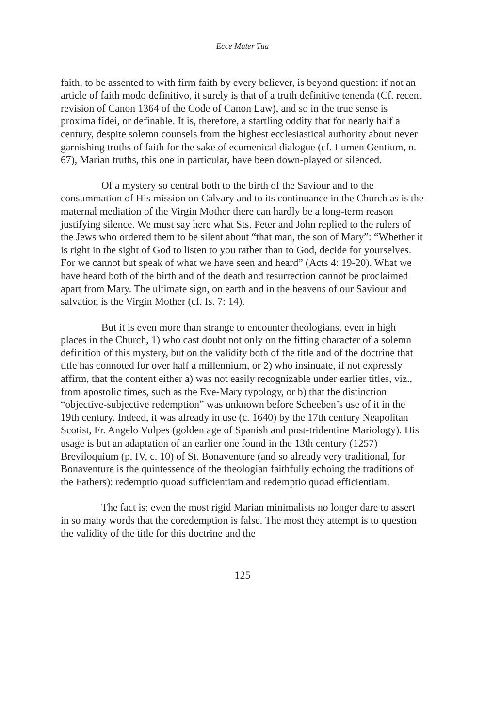Ecce Mater Tua
faith, to be assented to with firm faith by every believer, is beyond question: if not an article of faith modo definitivo, it surely is that of a truth definitive tenenda (Cf. recent revision of Canon 1364 of the Code of Canon Law), and so in the true sense is proxima fidei, or definable. It is, therefore, a startling oddity that for nearly half a century, despite solemn counsels from the highest ecclesiastical authority about never garnishing truths of faith for the sake of ecumenical dialogue (cf. Lumen Gentium, n. 67), Marian truths, this one in particular, have been down-played or silenced.
Of a mystery so central both to the birth of the Saviour and to the consummation of His mission on Calvary and to its continuance in the Church as is the maternal mediation of the Virgin Mother there can hardly be a long-term reason justifying silence. We must say here what Sts. Peter and John replied to the rulers of the Jews who ordered them to be silent about “that man, the son of Mary”: “Whether it is right in the sight of God to listen to you rather than to God, decide for yourselves. For we cannot but speak of what we have seen and heard” (Acts 4: 19-20). What we have heard both of the birth and of the death and resurrection cannot be proclaimed apart from Mary. The ultimate sign, on earth and in the heavens of our Saviour and salvation is the Virgin Mother (cf. Is. 7: 14).
But it is even more than strange to encounter theologians, even in high places in the Church, 1) who cast doubt not only on the fitting character of a solemn definition of this mystery, but on the validity both of the title and of the doctrine that title has connoted for over half a millennium, or 2) who insinuate, if not expressly affirm, that the content either a) was not easily recognizable under earlier titles, viz., from apostolic times, such as the Eve-Mary typology, or b) that the distinction “objective-subjective redemption” was unknown before Scheeben’s use of it in the 19th century. Indeed, it was already in use (c. 1640) by the 17th century Neapolitan Scotist, Fr. Angelo Vulpes (golden age of Spanish and post-tridentine Mariology). His usage is but an adaptation of an earlier one found in the 13th century (1257) Breviloquium (p. IV, c. 10) of St. Bonaventure (and so already very traditional, for Bonaventure is the quintessence of the theologian faithfully echoing the traditions of the Fathers): redemptio quoad sufficientiam and redemptio quoad efficientiam.
The fact is: even the most rigid Marian minimalists no longer dare to assert in so many words that the coredemption is false. The most they attempt is to question the validity of the title for this doctrine and the
125